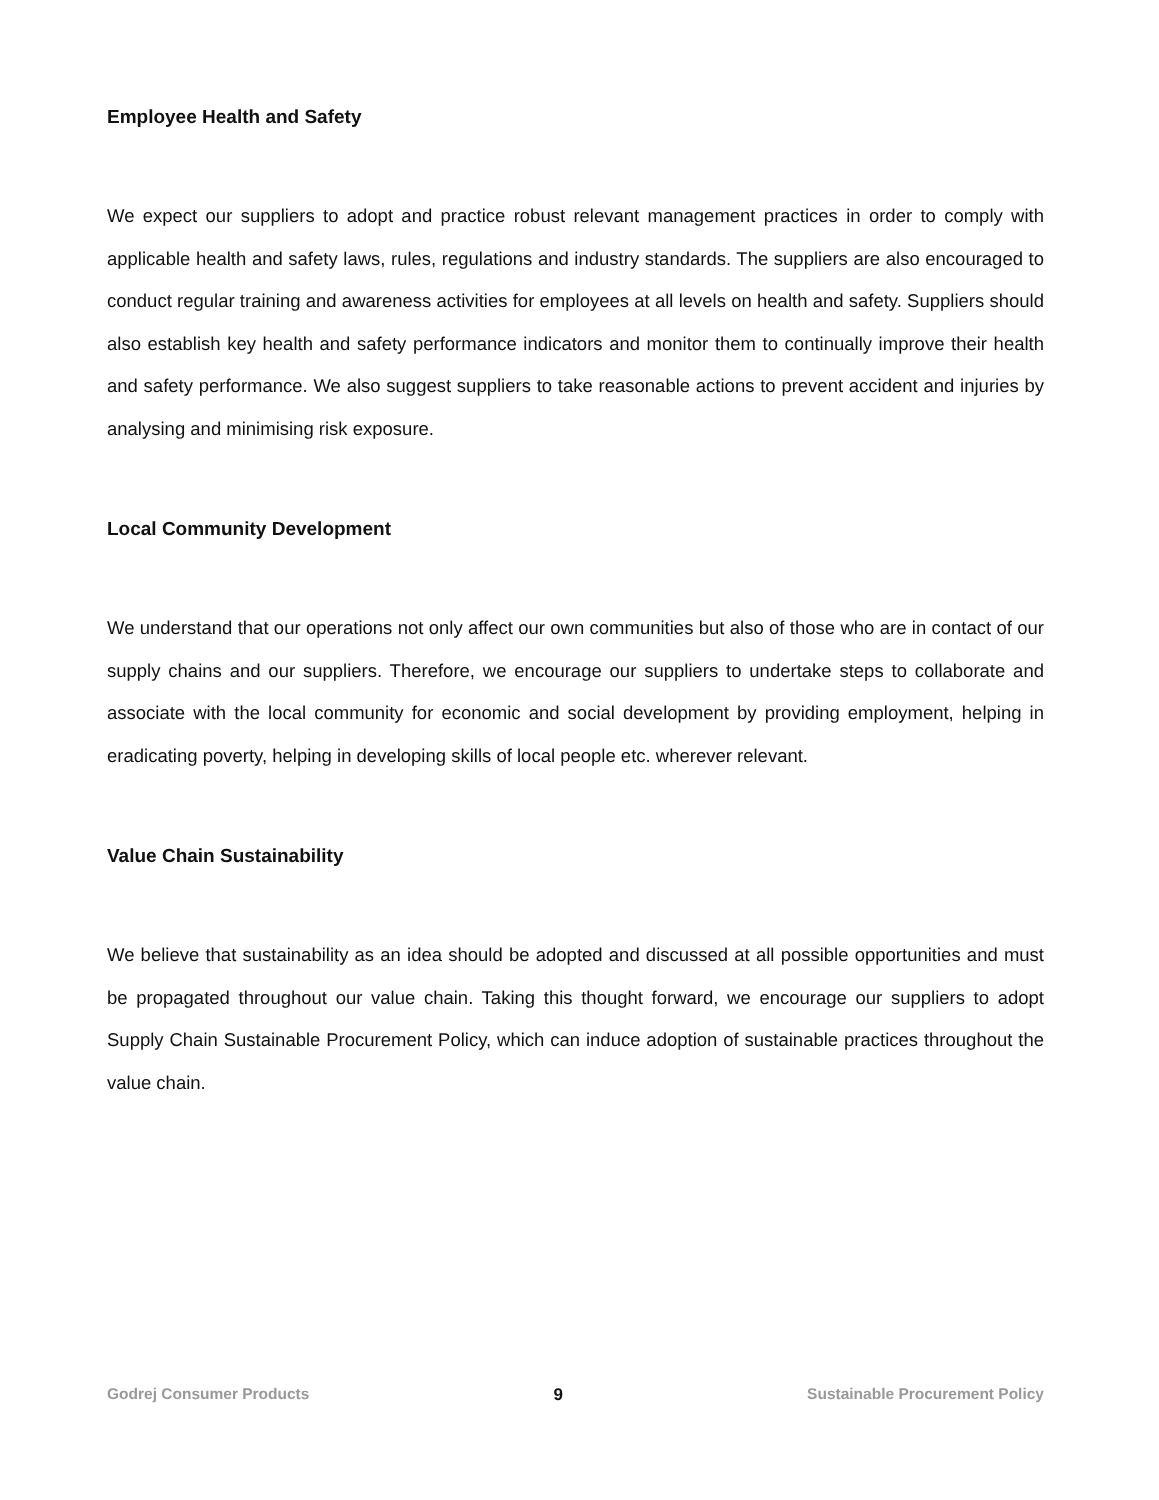Employee Health and Safety
We expect our suppliers to adopt and practice robust relevant management practices in order to comply with applicable health and safety laws, rules, regulations and industry standards. The suppliers are also encouraged to conduct regular training and awareness activities for employees at all levels on health and safety. Suppliers should also establish key health and safety performance indicators and monitor them to continually improve their health and safety performance. We also suggest suppliers to take reasonable actions to prevent accident and injuries by analysing and minimising risk exposure.
Local Community Development
We understand that our operations not only affect our own communities but also of those who are in contact of our supply chains and our suppliers. Therefore, we encourage our suppliers to undertake steps to collaborate and associate with the local community for economic and social development by providing employment, helping in eradicating poverty, helping in developing skills of local people etc. wherever relevant.
Value Chain Sustainability
We believe that sustainability as an idea should be adopted and discussed at all possible opportunities and must be propagated throughout our value chain. Taking this thought forward, we encourage our suppliers to adopt Supply Chain Sustainable Procurement Policy, which can induce adoption of sustainable practices throughout the value chain.
Godrej Consumer Products 9 Sustainable Procurement Policy